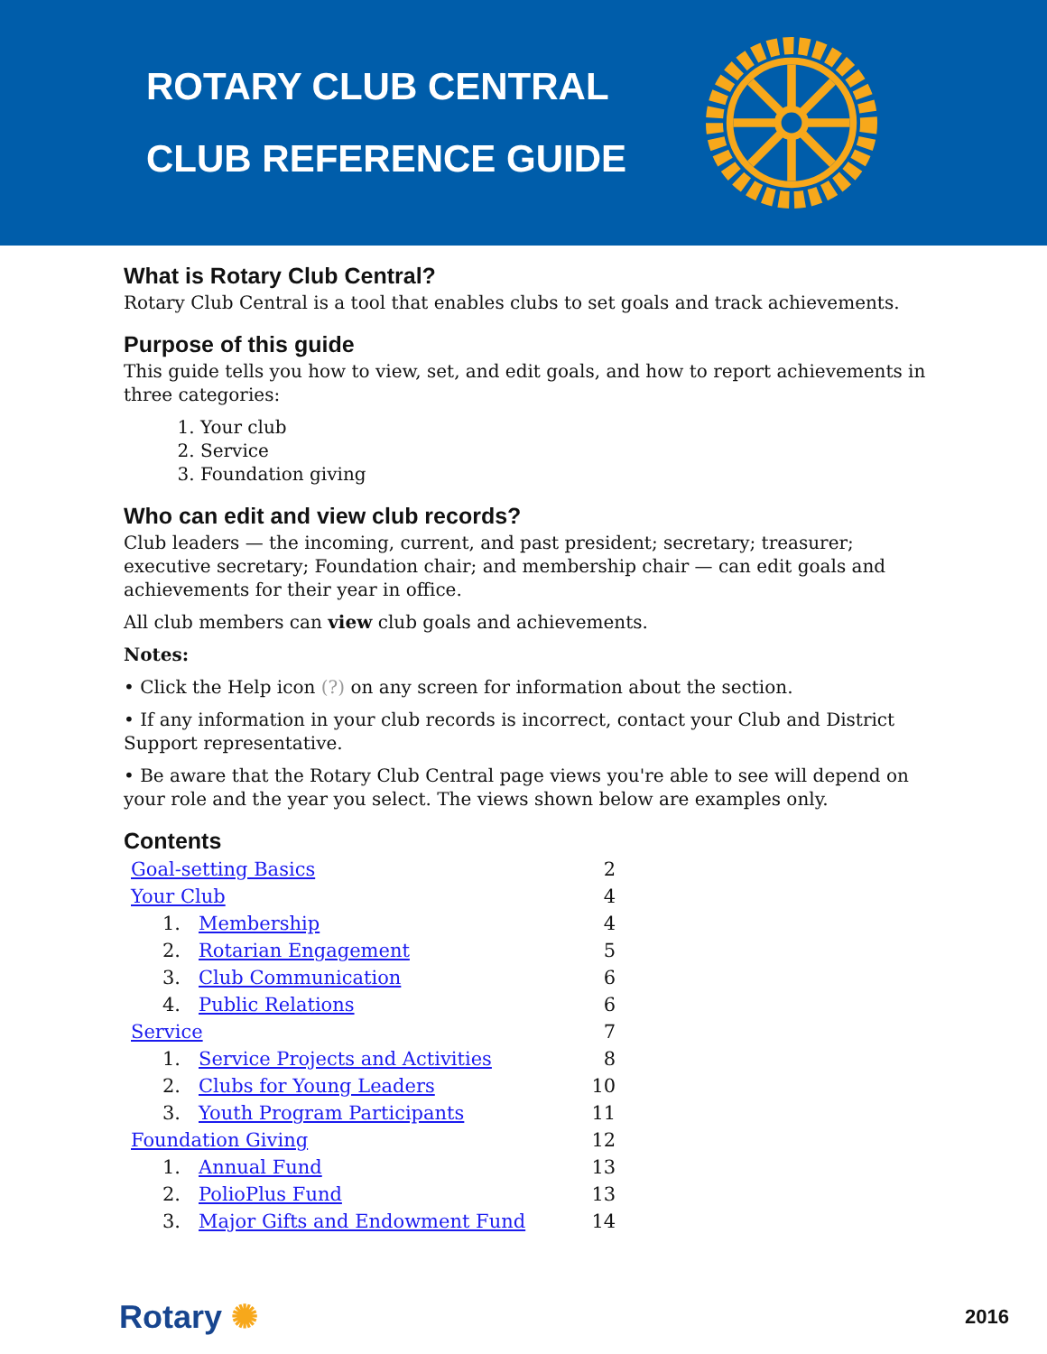ROTARY CLUB CENTRAL
CLUB REFERENCE GUIDE
What is Rotary Club Central?
Rotary Club Central is a tool that enables clubs to set goals and track achievements.
Purpose of this guide
This guide tells you how to view, set, and edit goals, and how to report achievements in three categories:
1. Your club
2. Service
3. Foundation giving
Who can edit and view club records?
Club leaders — the incoming, current, and past president; secretary; treasurer; executive secretary; Foundation chair; and membership chair — can edit goals and achievements for their year in office.
All club members can view club goals and achievements.
Notes:
• Click the Help icon (?) on any screen for information about the section.
• If any information in your club records is incorrect, contact your Club and District Support representative.
• Be aware that the Rotary Club Central page views you're able to see will depend on your role and the year you select. The views shown below are examples only.
Contents
| Goal-setting Basics | | 2 |
| Your Club | | 4 |
| 1. | Membership | 4 |
| 2. | Rotarian Engagement | 5 |
| 3. | Club Communication | 6 |
| 4. | Public Relations | 6 |
| Service | | 7 |
| 1. | Service Projects and Activities | 8 |
| 2. | Clubs for Young Leaders | 10 |
| 3. | Youth Program Participants | 11 |
| Foundation Giving | | 12 |
| 1. | Annual Fund | 13 |
| 2. | PolioPlus Fund | 13 |
| 3. | Major Gifts and Endowment Fund | 14 |
Rotary ✺ 2016